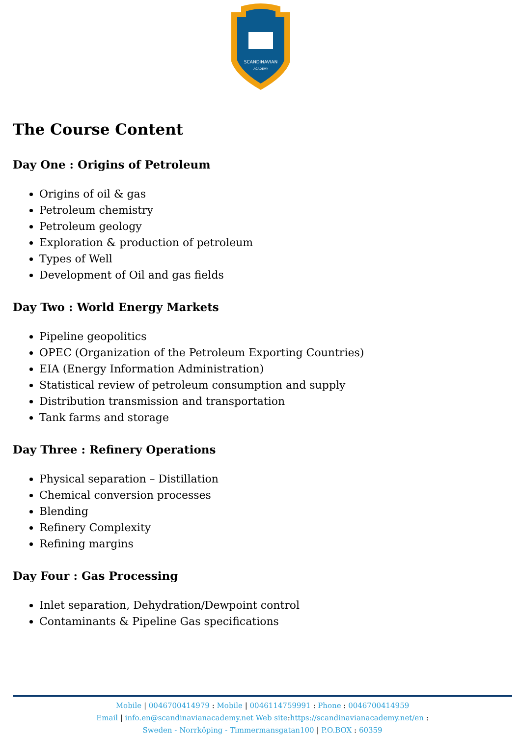SCANDINAVIAN
ACADEMY
The Course Content
Day One : Origins of Petroleum
Origins of oil & gas
Petroleum chemistry
Petroleum geology
Exploration & production of petroleum
Types of Well
Development of Oil and gas fields
Day Two : World Energy Markets
Pipeline geopolitics
OPEC (Organization of the Petroleum Exporting Countries)
EIA (Energy Information Administration)
Statistical review of petroleum consumption and supply
Distribution transmission and transportation
Tank farms and storage
Day Three : Refinery Operations
Physical separation – Distillation
Chemical conversion processes
Blending
Refinery Complexity
Refining margins
Day Four : Gas Processing
Inlet separation, Dehydration/Dewpoint control
Contaminants & Pipeline Gas specifications
Mobile | 0046700414979 : Mobile | 0046114759991 : Phone : 0046700414959
Email | info.en@scandinavianacademy.net Web site: https://scandinavianacademy.net/en :
Sweden - Norrköping - Timmermansgatan100 | P.O.BOX : 60359